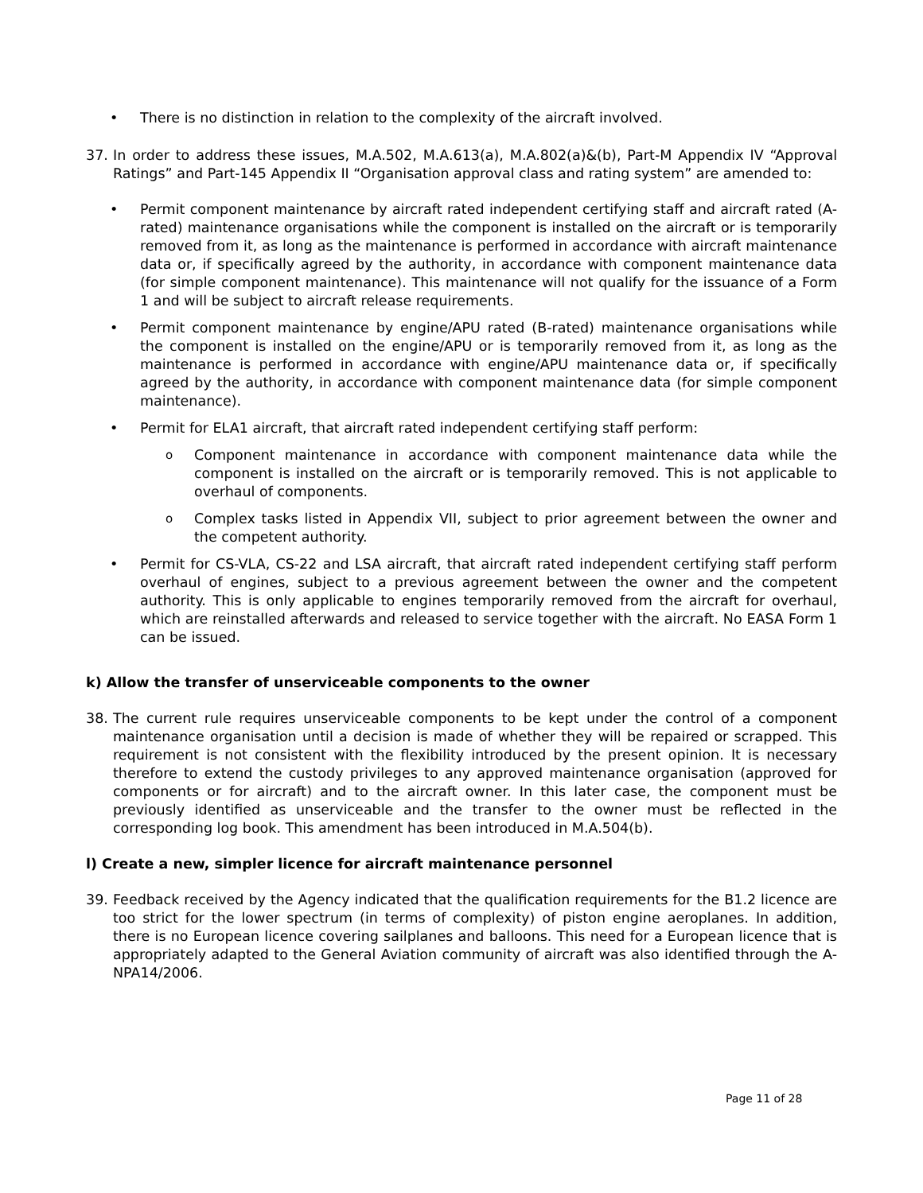• There is no distinction in relation to the complexity of the aircraft involved.
37. In order to address these issues, M.A.502, M.A.613(a), M.A.802(a)&(b), Part-M Appendix IV “Approval Ratings” and Part-145 Appendix II “Organisation approval class and rating system” are amended to:
• Permit component maintenance by aircraft rated independent certifying staff and aircraft rated (A-rated) maintenance organisations while the component is installed on the aircraft or is temporarily removed from it, as long as the maintenance is performed in accordance with aircraft maintenance data or, if specifically agreed by the authority, in accordance with component maintenance data (for simple component maintenance). This maintenance will not qualify for the issuance of a Form 1 and will be subject to aircraft release requirements.
• Permit component maintenance by engine/APU rated (B-rated) maintenance organisations while the component is installed on the engine/APU or is temporarily removed from it, as long as the maintenance is performed in accordance with engine/APU maintenance data or, if specifically agreed by the authority, in accordance with component maintenance data (for simple component maintenance).
• Permit for ELA1 aircraft, that aircraft rated independent certifying staff perform:
o
Component maintenance in accordance with component maintenance data while the component is installed on the aircraft or is temporarily removed. This is not applicable to overhaul of components.
o
Complex tasks listed in Appendix VII, subject to prior agreement between the owner and the competent authority.
• Permit for CS-VLA, CS-22 and LSA aircraft, that aircraft rated independent certifying staff perform overhaul of engines, subject to a previous agreement between the owner and the competent authority. This is only applicable to engines temporarily removed from the aircraft for overhaul, which are reinstalled afterwards and released to service together with the aircraft. No EASA Form 1 can be issued.
k) Allow the transfer of unserviceable components to the owner
38. The current rule requires unserviceable components to be kept under the control of a component maintenance organisation until a decision is made of whether they will be repaired or scrapped. This requirement is not consistent with the flexibility introduced by the present opinion. It is necessary therefore to extend the custody privileges to any approved maintenance organisation (approved for components or for aircraft) and to the aircraft owner. In this later case, the component must be previously identified as unserviceable and the transfer to the owner must be reflected in the corresponding log book. This amendment has been introduced in M.A.504(b).
l) Create a new, simpler licence for aircraft maintenance personnel
39. Feedback received by the Agency indicated that the qualification requirements for the B1.2 licence are too strict for the lower spectrum (in terms of complexity) of piston engine aeroplanes. In addition, there is no European licence covering sailplanes and balloons. This need for a European licence that is appropriately adapted to the General Aviation community of aircraft was also identified through the A-NPA14/2006.
Page 11 of 28